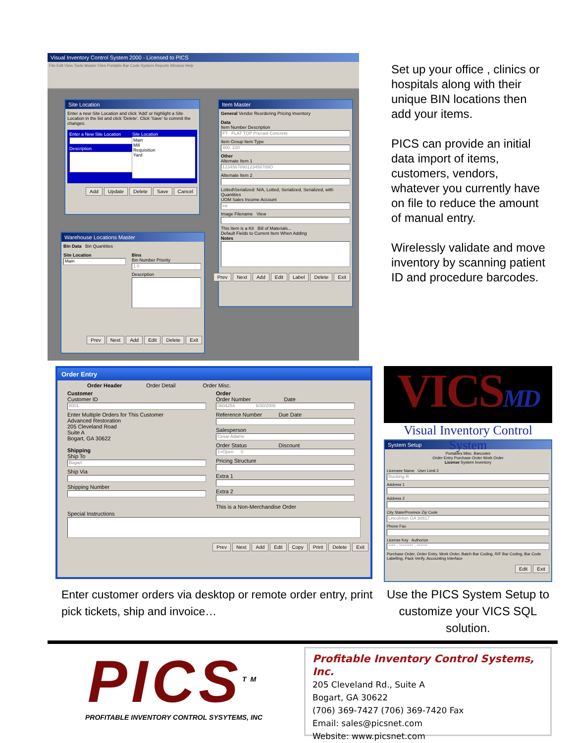Visual Inventory Control System 2000 - Licensed to PICS
File Edit View Tools Master Files Portable Bar Code System Reports Window Help
Site Location
Enter a new Site Location and click 'Add' or highlight a Site Location in the list and click 'Delete'. Click 'Save' to commit the changes.
Enter a New Site Location
Description
Site Location
Main
Mill
Requisition
Yard
Add Update Delete Save Cancel
Warehouse Locations Master
Bin Data Bin Quantities
Site Location
Main
Bins
Bin Number Priority
1 0
Description
Prev Next Add Edit Delete Exit
Item Master
General Vendor Reordering Pricing Inventory
Data
Item Number Description
FT FLAT TOP Precast Concrete
Item Group Item Type
400, 220
Other
Alternate Item 1
1234567890123456789O
Alternate Item 2
Lotted\Serialized: N/A, Lotted, Serialized, Serialized, with Quantities
UOM Sales Income Account
ea
Image Filename View
This Item is a Kit Bill of Materials...
Default Fields to Current Item When Adding
Notes
Prev Next Add Edit Label Delete Exit
Set up your office , clinics or hospitals along with their unique BIN locations then add your items.
PICS can provide an initial data import of items, customers, vendors, whatever you currently have on file to reduce the amount of manual entry.
Wirelessly validate and move inventory by scanning patient ID and procedure barcodes.
Order Entry
Order Header Order Detail Order Misc.
Customer
Customer ID
8001
Enter Multiple Orders for This Customer
Advanced Restoration
205 Cleveland Road
Suite A
Bogart, GA 30622
Shipping
Ship To
Bogart
Ship Via
Shipping Number
Order
Order Number Date
0604254 6/30/2006
Reference Number Due Date
Salesperson
Cesar Adame
Order Status Discount
1=Open 0
Pricing Structure
Extra 1
Extra 2
This is a Non-Merchandise Order
Special Instructions
Prev Next Add Edit Copy Print Delete Exit
Enter customer orders via desktop or remote order entry, print pick tickets, ship and invoice…
VICSMD
Visual Inventory Control System
System Setup
Portables Misc. Barcodes
Order Entry Purchase Order Work Order
License System Inventory
Licensee Name User Limit 2
Rocking R
Address 1
Address 2
City State/Province Zip Code
Lincolnton GA 30817
Phone Fax
License Key Authorize
**** - ******** - ******
Purchase Order, Order Entry, Work Order, Batch Bar Coding, R/F Bar Coding, Bar Code Labelling, Pack Verify, Accounting Interface
Edit Exit
Use the PICS System Setup to customize your VICS SQL solution.
PICS<sup>TM</sup>
PROFITABLE INVENTORY CONTROL SYSYTEMS, INC
Profitable Inventory Control Systems, Inc.
205 Cleveland Rd., Suite A
Bogart, GA 30622
(706) 369-7427 (706) 369-7420 Fax
Email: sales@picsnet.com
Website: www.picsnet.com